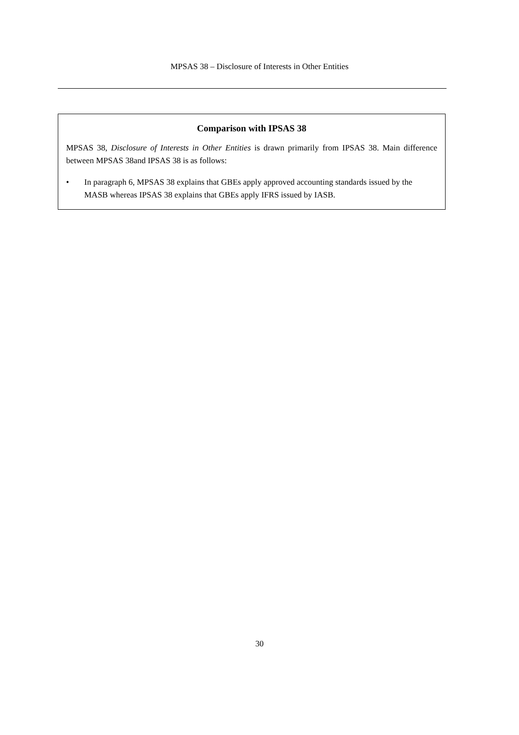MPSAS 38 – Disclosure of Interests in Other Entities
Comparison with IPSAS 38
MPSAS 38, Disclosure of Interests in Other Entities is drawn primarily from IPSAS 38. Main difference between MPSAS 38and IPSAS 38 is as follows:
• In paragraph 6, MPSAS 38 explains that GBEs apply approved accounting standards issued by the MASB whereas IPSAS 38 explains that GBEs apply IFRS issued by IASB.
30